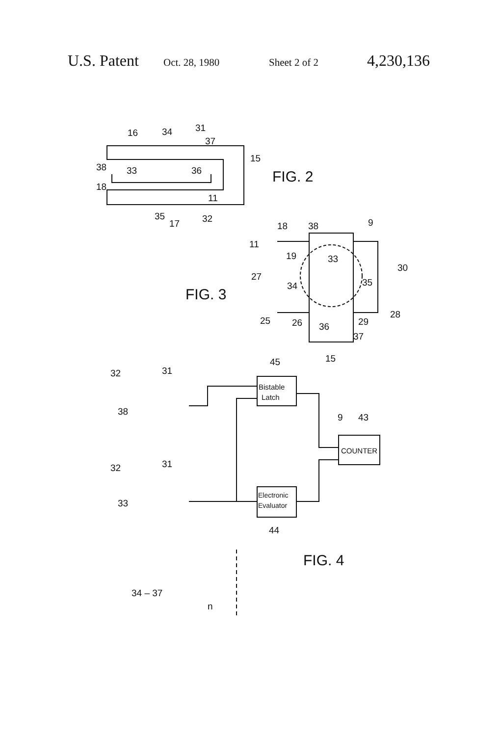U.S. Patent Oct. 28, 1980 Sheet 2 of 2 4,230,136
16
34
31
37
15
38
33
36
18
11
35
17
32
FIG. 2
18
38
9
11
19
33
30
27
34
35
FIG. 3
25
26
36
29
28
37
15
45
Bistable
Latch
32
31
38
9
43
COUNTER
32
31
33
Electronic
Evaluator
44
FIG. 4
34 – 37
n